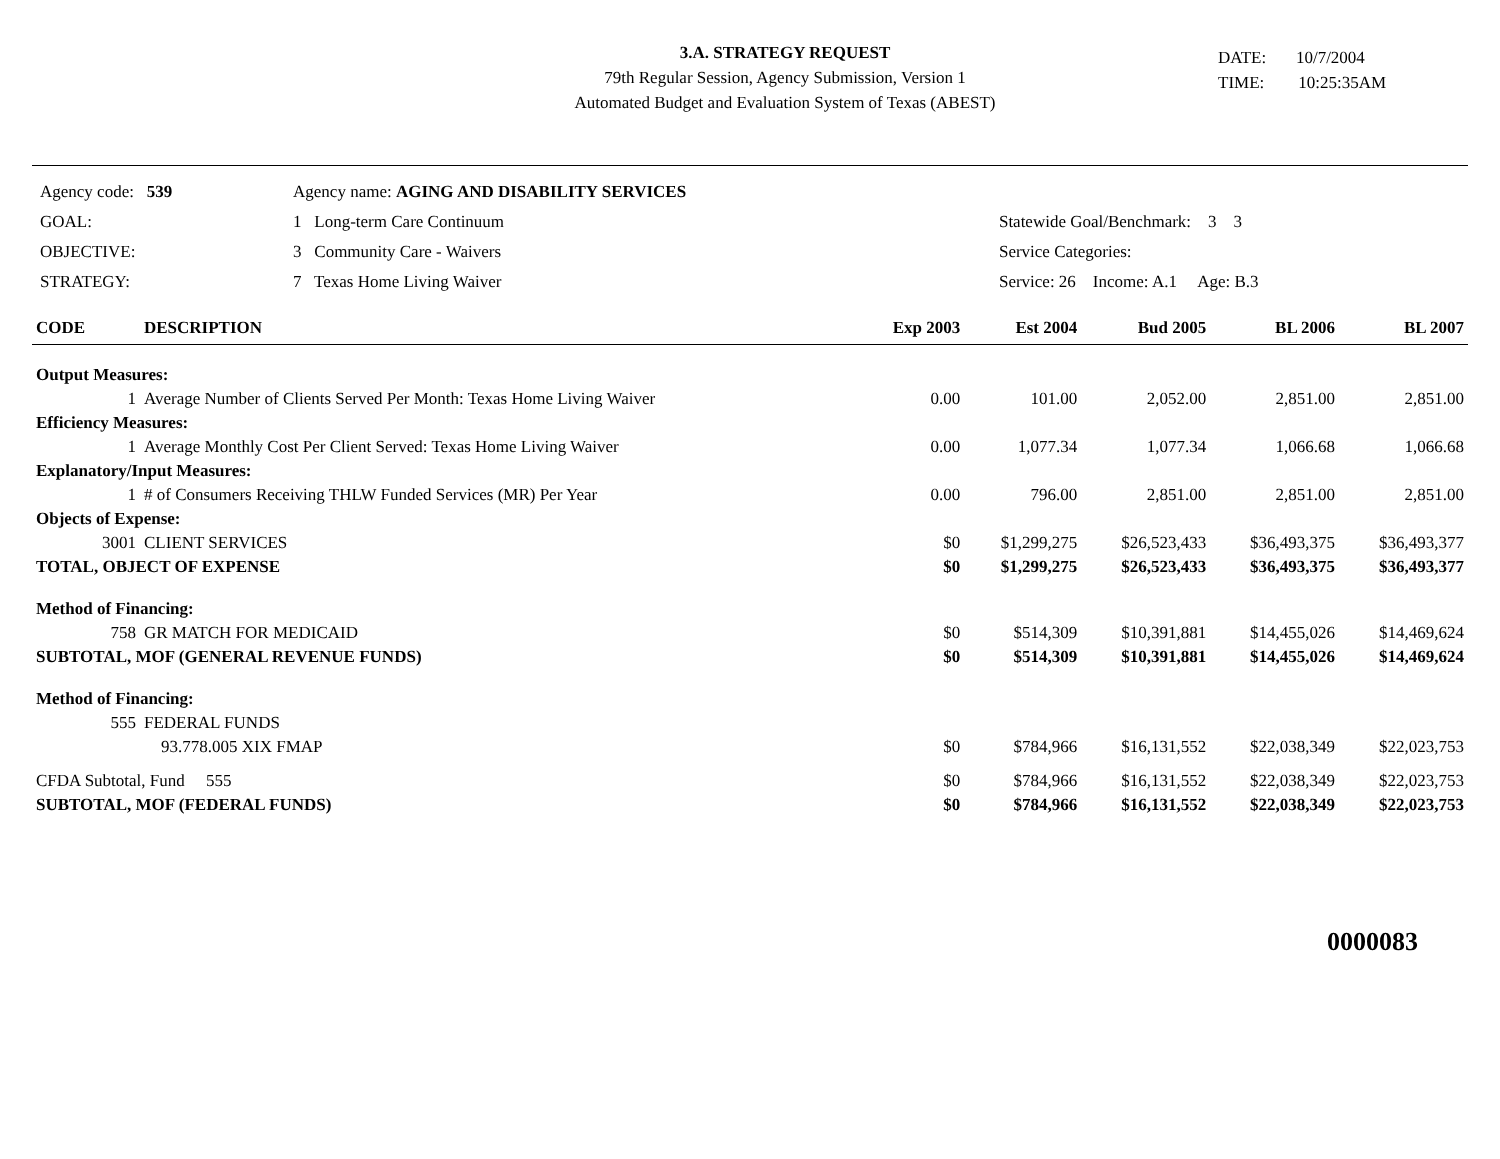3.A. STRATEGY REQUEST
79th Regular Session, Agency Submission, Version 1
Automated Budget and Evaluation System of Texas (ABEST)
DATE: 10/7/2004
TIME: 10:25:35AM
| Agency code: 539 | Agency name: AGING AND DISABILITY SERVICES | | |
| GOAL: | 1 Long-term Care Continuum | | Statewide Goal/Benchmark: 3 3 |
| OBJECTIVE: | 3 Community Care - Waivers | | Service Categories: |
| STRATEGY: | 7 Texas Home Living Waiver | | Service: 26 Income: A.1 Age: B.3 |
| CODE | DESCRIPTION | Exp 2003 | Est 2004 | Bud 2005 | BL 2006 | BL 2007 |
| --- | --- | --- | --- | --- | --- | --- |
| Output Measures: | | | | | | |
| 1 | Average Number of Clients Served Per Month: Texas Home Living Waiver | 0.00 | 101.00 | 2,052.00 | 2,851.00 | 2,851.00 |
| Efficiency Measures: | | | | | | |
| 1 | Average Monthly Cost Per Client Served: Texas Home Living Waiver | 0.00 | 1,077.34 | 1,077.34 | 1,066.68 | 1,066.68 |
| Explanatory/Input Measures: | | | | | | |
| 1 | # of Consumers Receiving THLW Funded Services (MR) Per Year | 0.00 | 796.00 | 2,851.00 | 2,851.00 | 2,851.00 |
| Objects of Expense: | | | | | | |
| 3001 | CLIENT SERVICES | $0 | $1,299,275 | $26,523,433 | $36,493,375 | $36,493,377 |
| TOTAL, OBJECT OF EXPENSE | | $0 | $1,299,275 | $26,523,433 | $36,493,375 | $36,493,377 |
| Method of Financing: | | | | | | |
| 758 | GR MATCH FOR MEDICAID | $0 | $514,309 | $10,391,881 | $14,455,026 | $14,469,624 |
| SUBTOTAL, MOF (GENERAL REVENUE FUNDS) | | $0 | $514,309 | $10,391,881 | $14,455,026 | $14,469,624 |
| Method of Financing: | | | | | | |
| 555 | FEDERAL FUNDS | | | | | |
| | 93.778.005 XIX FMAP | $0 | $784,966 | $16,131,552 | $22,038,349 | $22,023,753 |
| CFDA Subtotal, Fund 555 | | $0 | $784,966 | $16,131,552 | $22,038,349 | $22,023,753 |
| SUBTOTAL, MOF (FEDERAL FUNDS) | | $0 | $784,966 | $16,131,552 | $22,038,349 | $22,023,753 |
0000083